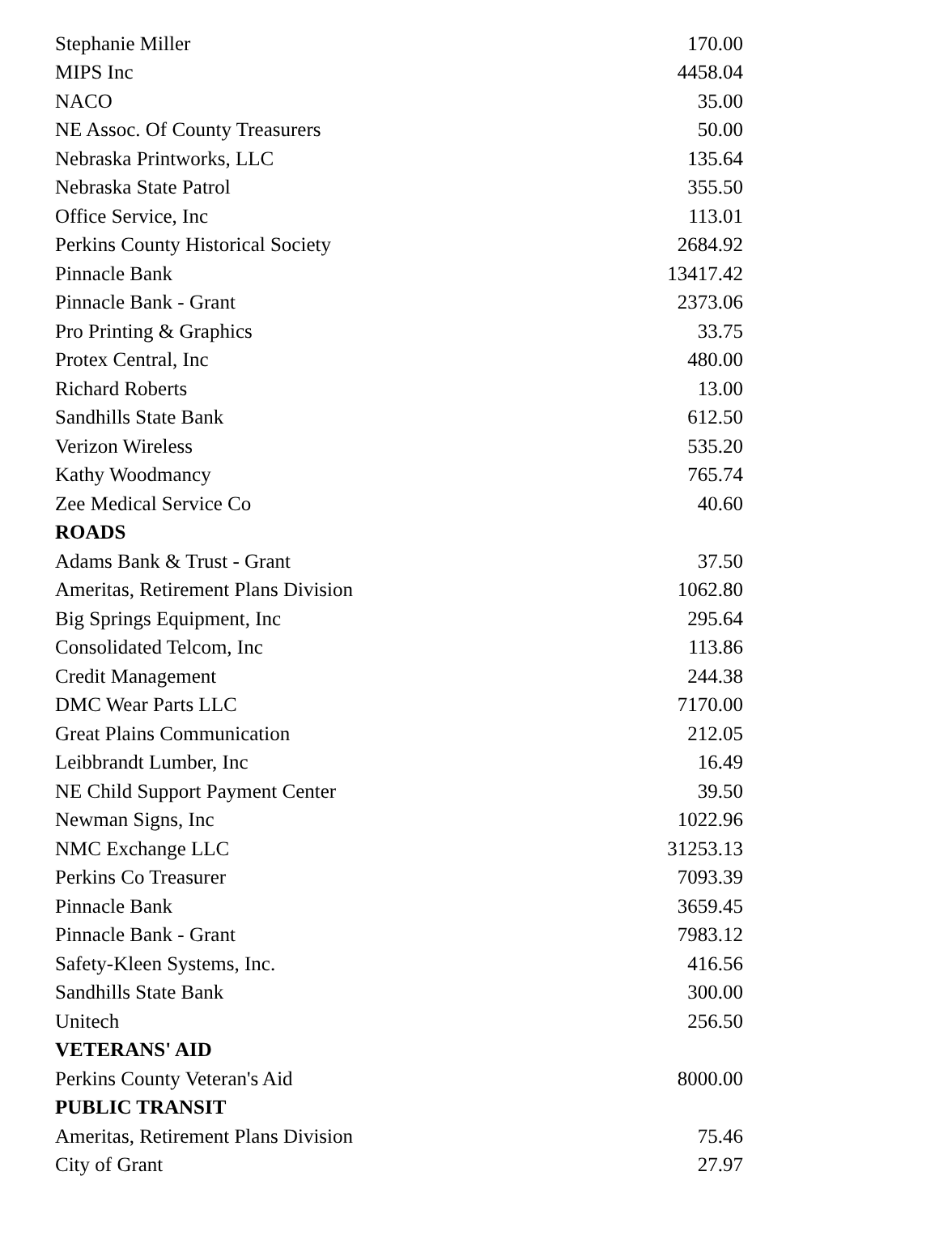| Stephanie Miller | 170.00 |
| MIPS Inc | 4458.04 |
| NACO | 35.00 |
| NE Assoc. Of County Treasurers | 50.00 |
| Nebraska Printworks, LLC | 135.64 |
| Nebraska State Patrol | 355.50 |
| Office Service, Inc | 113.01 |
| Perkins County Historical Society | 2684.92 |
| Pinnacle Bank | 13417.42 |
| Pinnacle Bank - Grant | 2373.06 |
| Pro Printing & Graphics | 33.75 |
| Protex Central, Inc | 480.00 |
| Richard Roberts | 13.00 |
| Sandhills State Bank | 612.50 |
| Verizon Wireless | 535.20 |
| Kathy Woodmancy | 765.74 |
| Zee Medical Service Co | 40.60 |
| ROADS | |
| Adams Bank & Trust - Grant | 37.50 |
| Ameritas, Retirement Plans Division | 1062.80 |
| Big Springs Equipment, Inc | 295.64 |
| Consolidated Telcom, Inc | 113.86 |
| Credit Management | 244.38 |
| DMC Wear Parts LLC | 7170.00 |
| Great Plains Communication | 212.05 |
| Leibbrandt Lumber, Inc | 16.49 |
| NE Child Support Payment Center | 39.50 |
| Newman Signs, Inc | 1022.96 |
| NMC Exchange LLC | 31253.13 |
| Perkins Co Treasurer | 7093.39 |
| Pinnacle Bank | 3659.45 |
| Pinnacle Bank - Grant | 7983.12 |
| Safety-Kleen Systems, Inc. | 416.56 |
| Sandhills State Bank | 300.00 |
| Unitech | 256.50 |
| VETERANS' AID | |
| Perkins County Veteran's Aid | 8000.00 |
| PUBLIC TRANSIT | |
| Ameritas, Retirement Plans Division | 75.46 |
| City of Grant | 27.97 |